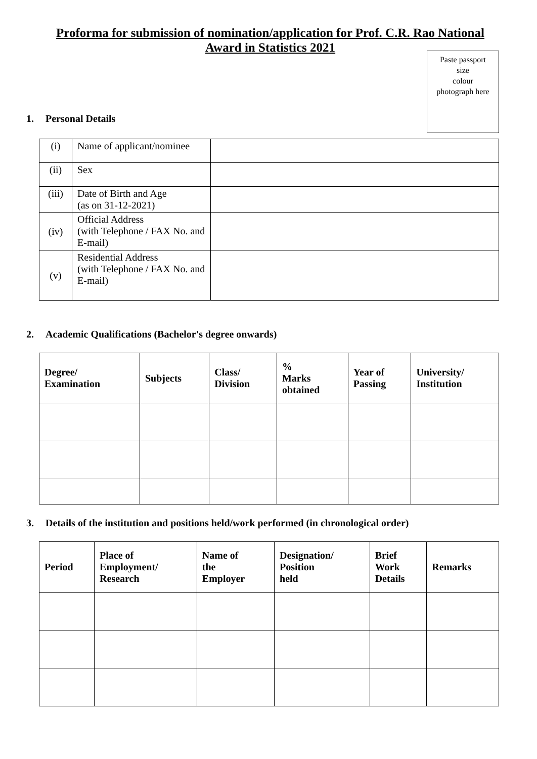Proforma for submission of nomination/application for Prof. C.R. Rao National Award in Statistics 2021
Paste passport
size
colour
photograph here
1. Personal Details
| (i) | Name of applicant/nominee | |
| (ii) | Sex | |
| (iii) | Date of Birth and Age (as on 31-12-2021) | |
| (iv) | Official Address (with Telephone / FAX No. and E-mail) | |
| (v) | Residential Address (with Telephone / FAX No. and E-mail) | |
2. Academic Qualifications (Bachelor's degree onwards)
| Degree/ Examination | Subjects | Class/ Division | % Marks obtained | Year of Passing | University/ Institution |
| --- | --- | --- | --- | --- | --- |
3. Details of the institution and positions held/work performed (in chronological order)
| Period | Place of Employment/ Research | Name of the Employer | Designation/ Position held | Brief Work Details | Remarks |
| --- | --- | --- | --- | --- | --- |